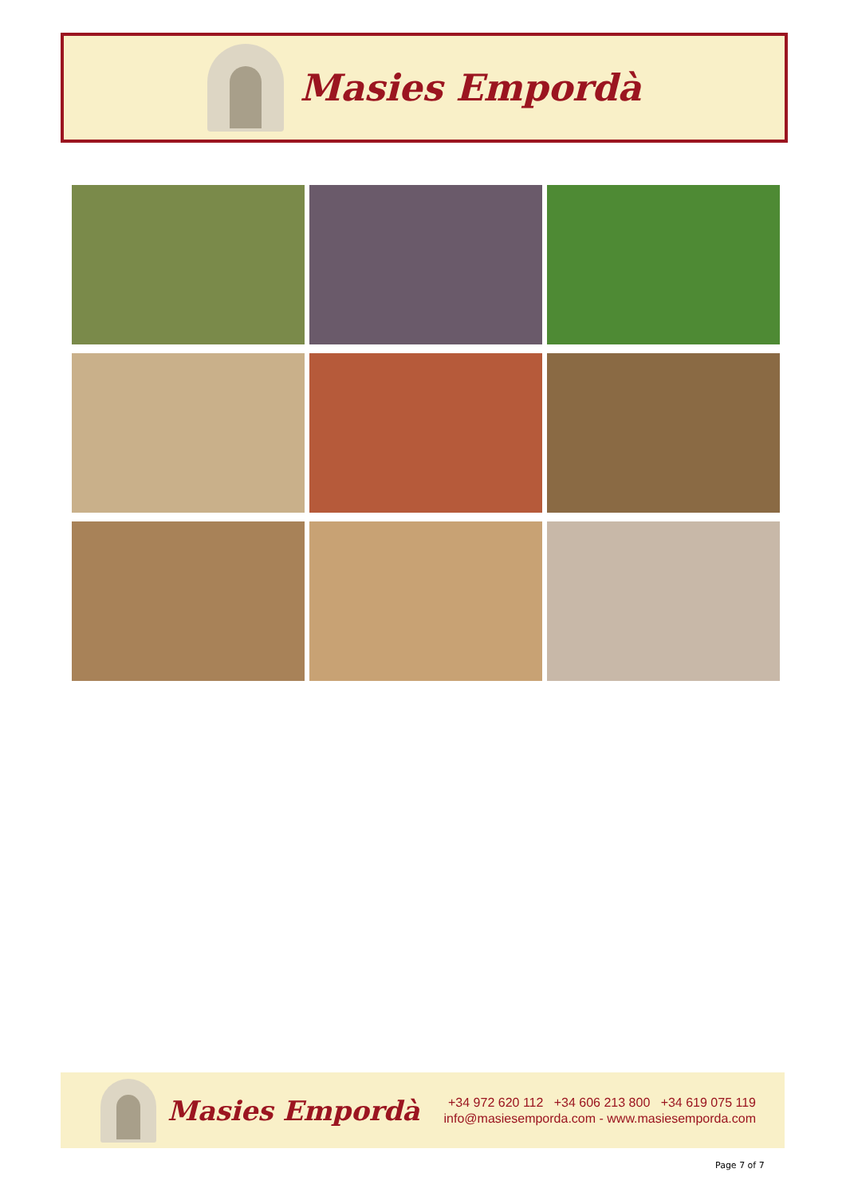Masies Empordà
Masies Empordà
+34 972 620 112 +34 606 213 800 +34 619 075 119
info@masiesemporda.com - www.masiesemporda.com
Page 7 of 7